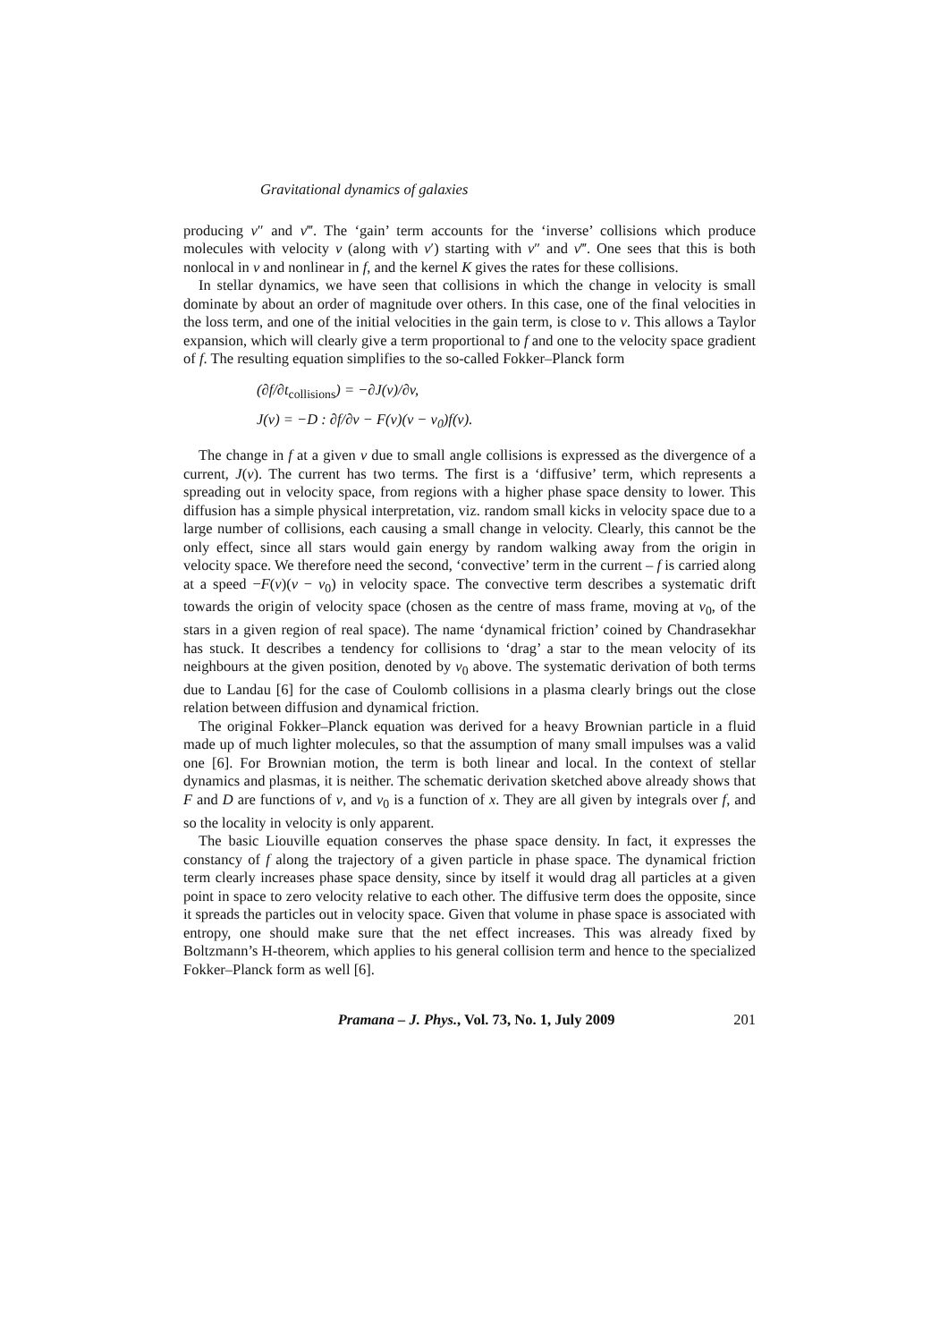Gravitational dynamics of galaxies
producing v″ and v‴. The ‘gain’ term accounts for the ‘inverse’ collisions which produce molecules with velocity v (along with v′) starting with v″ and v‴. One sees that this is both nonlocal in v and nonlinear in f, and the kernel K gives the rates for these collisions.
In stellar dynamics, we have seen that collisions in which the change in velocity is small dominate by about an order of magnitude over others. In this case, one of the final velocities in the loss term, and one of the initial velocities in the gain term, is close to v. This allows a Taylor expansion, which will clearly give a term proportional to f and one to the velocity space gradient of f. The resulting equation simplifies to the so-called Fokker–Planck form
(∂f/∂t<sub>collisions</sub>) = −∂J(v)/∂v,
J(v) = −D : ∂f/∂v − F(v)(v − v<sub>0</sub>)f(v).
The change in f at a given v due to small angle collisions is expressed as the divergence of a current, J(v). The current has two terms. The first is a ‘diffusive’ term, which represents a spreading out in velocity space, from regions with a higher phase space density to lower. This diffusion has a simple physical interpretation, viz. random small kicks in velocity space due to a large number of collisions, each causing a small change in velocity. Clearly, this cannot be the only effect, since all stars would gain energy by random walking away from the origin in velocity space. We therefore need the second, ‘convective’ term in the current – f is carried along at a speed −F(v)(v − v<sub>0</sub>) in velocity space. The convective term describes a systematic drift towards the origin of velocity space (chosen as the centre of mass frame, moving at v<sub>0</sub>, of the stars in a given region of real space). The name ‘dynamical friction’ coined by Chandrasekhar has stuck. It describes a tendency for collisions to ‘drag’ a star to the mean velocity of its neighbours at the given position, denoted by v<sub>0</sub> above. The systematic derivation of both terms due to Landau [6] for the case of Coulomb collisions in a plasma clearly brings out the close relation between diffusion and dynamical friction.
The original Fokker–Planck equation was derived for a heavy Brownian particle in a fluid made up of much lighter molecules, so that the assumption of many small impulses was a valid one [6]. For Brownian motion, the term is both linear and local. In the context of stellar dynamics and plasmas, it is neither. The schematic derivation sketched above already shows that F and D are functions of v, and v<sub>0</sub> is a function of x. They are all given by integrals over f, and so the locality in velocity is only apparent.
The basic Liouville equation conserves the phase space density. In fact, it expresses the constancy of f along the trajectory of a given particle in phase space. The dynamical friction term clearly increases phase space density, since by itself it would drag all particles at a given point in space to zero velocity relative to each other. The diffusive term does the opposite, since it spreads the particles out in velocity space. Given that volume in phase space is associated with entropy, one should make sure that the net effect increases. This was already fixed by Boltzmann’s H-theorem, which applies to his general collision term and hence to the specialized Fokker–Planck form as well [6].
Pramana – J. Phys., Vol. 73, No. 1, July 2009 201